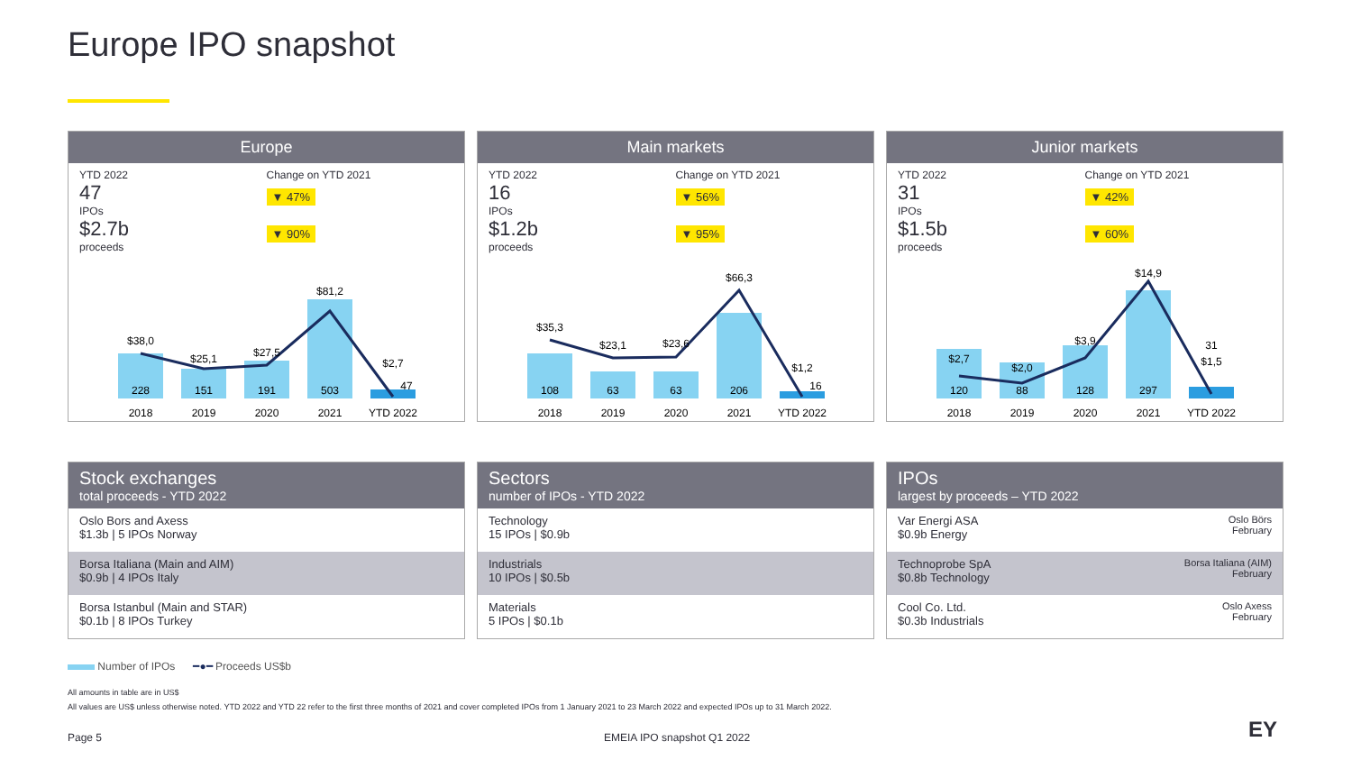Europe IPO snapshot
Europe
YTD 2022
47
IPOs
$2.7b
proceeds
Change on YTD 2021
▼ 47%
▼ 90%
228
151
191
503
47
$38,0
$25,1
$27,5
$81,2
$2,7
2018
2019
2020
2021
YTD 2022
Main markets
YTD 2022
16
IPOs
$1.2b
proceeds
Change on YTD 2021
▼ 56%
▼ 95%
108
63
63
206
16
$35,3
$23,1
$23,6
$66,3
$1,2
2018
2019
2020
2021
YTD 2022
Junior markets
YTD 2022
31
IPOs
$1.5b
proceeds
Change on YTD 2021
▼ 42%
▼ 60%
120
88
128
297
31
$2,7
$2,0
$3,9
$14,9
$1,5
2018
2019
2020
2021
YTD 2022
Stock exchanges
total proceeds - YTD 2022
Oslo Bors and Axess
$1.3b | 5 IPOs Norway
Borsa Italiana (Main and AIM)
$0.9b | 4 IPOs Italy
Borsa Istanbul (Main and STAR)
$0.1b | 8 IPOs Turkey
Sectors
number of IPOs - YTD 2022
Technology
15 IPOs | $0.9b
Industrials
10 IPOs | $0.5b
Materials
5 IPOs | $0.1b
IPOs
largest by proceeds – YTD 2022
Var Energi ASA
$0.9b Energy
Oslo Börs
February
Technoprobe SpA
$0.8b Technology
Borsa Italiana (AIM)
February
Cool Co. Ltd.
$0.3b Industrials
Oslo Axess
February
Number of IPOs ━●━ Proceeds US$b
All amounts in table are in US$
All values are US$ unless otherwise noted. YTD 2022 and YTD 22 refer to the first three months of 2021 and cover completed IPOs from 1 January 2021 to 23 March 2022 and expected IPOs up to 31 March 2022.
Page 5 EMEIA IPO snapshot Q1 2022 EY